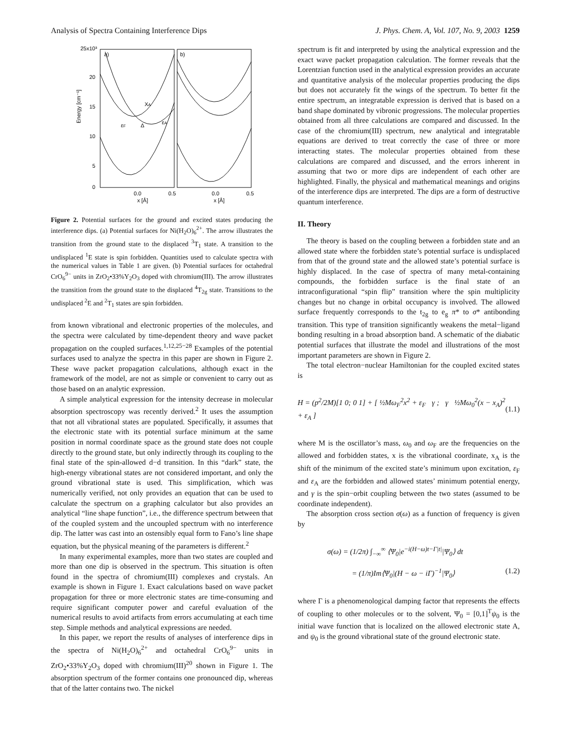Analysis of Spectra Containing Interference Dips J. Phys. Chem. A, Vol. 107, No. 9, 2003 1259
25x10³
20
15
10
5
0
a)
b)
εF
Δ
εA
XA
0.0
0.5
0.0
0.5
x [Å]
x [Å]
Energy [cm⁻¹]
Figure 2. Potential surfaces for the ground and excited states producing the interference dips. (a) Potential surfaces for Ni(H<sub>2</sub>O)<sub>6</sub><sup>2+</sup>. The arrow illustrates the transition from the ground state to the displaced <sup>3</sup>T<sub>1</sub> state. A transition to the undisplaced <sup>1</sup>E state is spin forbidden. Quantities used to calculate spectra with the numerical values in Table 1 are given. (b) Potential surfaces for octahedral CrO<sub>6</sub><sup>9−</sup> units in ZrO<sub>2</sub>•33%Y<sub>2</sub>O<sub>3</sub> doped with chromium(III). The arrow illustrates the transition from the ground state to the displaced <sup>4</sup>T<sub>2g</sub> state. Transitions to the undisplaced <sup>2</sup>E and <sup>2</sup>T<sub>1</sub> states are spin forbidden.
from known vibrational and electronic properties of the molecules, and the spectra were calculated by time-dependent theory and wave packet propagation on the coupled surfaces.<sup>1,12,25−28</sup> Examples of the potential surfaces used to analyze the spectra in this paper are shown in Figure 2. These wave packet propagation calculations, although exact in the framework of the model, are not as simple or convenient to carry out as those based on an analytic expression.
A simple analytical expression for the intensity decrease in molecular absorption spectroscopy was recently derived.<sup>2</sup> It uses the assumption that not all vibrational states are populated. Specifically, it assumes that the electronic state with its potential surface minimum at the same position in normal coordinate space as the ground state does not couple directly to the ground state, but only indirectly through its coupling to the final state of the spin-allowed d−d transition. In this “dark” state, the high-energy vibrational states are not considered important, and only the ground vibrational state is used. This simplification, which was numerically verified, not only provides an equation that can be used to calculate the spectrum on a graphing calculator but also provides an analytical “line shape function”, i.e., the difference spectrum between that of the coupled system and the uncoupled spectrum with no interference dip. The latter was cast into an ostensibly equal form to Fano’s line shape equation, but the physical meaning of the parameters is different.<sup>2</sup>
In many experimental examples, more than two states are coupled and more than one dip is observed in the spectrum. This situation is often found in the spectra of chromium(III) complexes and crystals. An example is shown in Figure 1. Exact calculations based on wave packet propagation for three or more electronic states are time-consuming and require significant computer power and careful evaluation of the numerical results to avoid artifacts from errors accumulating at each time step. Simple methods and analytical expressions are needed.
In this paper, we report the results of analyses of interference dips in the spectra of Ni(H<sub>2</sub>O)<sub>6</sub><sup>2+</sup> and octahedral CrO<sub>6</sub><sup>9−</sup> units in ZrO<sub>2</sub>•33%Y<sub>2</sub>O<sub>3</sub> doped with chromium(III)<sup>20</sup> shown in Figure 1. The absorption spectrum of the former contains one pronounced dip, whereas that of the latter contains two. The nickel
spectrum is fit and interpreted by using the analytical expression and the exact wave packet propagation calculation. The former reveals that the Lorentzian function used in the analytical expression provides an accurate and quantitative analysis of the molecular properties producing the dips but does not accurately fit the wings of the spectrum. To better fit the entire spectrum, an integratable expression is derived that is based on a band shape dominated by vibronic progressions. The molecular properties obtained from all three calculations are compared and discussed. In the case of the chromium(III) spectrum, new analytical and integratable equations are derived to treat correctly the case of three or more interacting states. The molecular properties obtained from these calculations are compared and discussed, and the errors inherent in assuming that two or more dips are independent of each other are highlighted. Finally, the physical and mathematical meanings and origins of the interference dips are interpreted. The dips are a form of destructive quantum interference.
II. Theory
The theory is based on the coupling between a forbidden state and an allowed state where the forbidden state’s potential surface is undisplaced from that of the ground state and the allowed state’s potential surface is highly displaced. In the case of spectra of many metal-containing compounds, the forbidden surface is the final state of an intraconfigurational “spin flip” transition where the spin multiplicity changes but no change in orbital occupancy is involved. The allowed surface frequently corresponds to the t<sub>2g</sub> to e<sub>g</sub> π* to σ* antibonding transition. This type of transition significantly weakens the metal−ligand bonding resulting in a broad absorption band. A schematic of the diabatic potential surfaces that illustrate the model and illustrations of the most important parameters are shown in Figure 2.
The total electron−nuclear Hamiltonian for the coupled excited states is
H = (p<sup>2</sup>/2M)[1 0; 0 1] + [ ½Mω<sub>F</sub><sup>2</sup>x<sup>2</sup> + ε<sub>F</sub> γ ; γ ½Mω<sub>0</sub><sup>2</sup>(x − x<sub>A</sub>)<sup>2</sup> + ε<sub>A</sub> ] (1.1)
where M is the oscillator’s mass, ω<sub>0</sub> and ω<sub>F</sub> are the frequencies on the allowed and forbidden states, x is the vibrational coordinate, x<sub>A</sub> is the shift of the minimum of the excited state’s minimum upon excitation, ε<sub>F</sub> and ε<sub>A</sub> are the forbidden and allowed states’ minimum potential energy, and γ is the spin−orbit coupling between the two states (assumed to be coordinate independent).
The absorption cross section σ(ω) as a function of frequency is given by
σ(ω) = (1/2π) ∫<sub>−∞</sub><sup>∞</sup> ⟨Ψ<sub>0</sub>|e<sup>−i(H−ω)t−Γ|t|</sup>|Ψ<sub>0</sub>⟩ dt
= (1/π)Im⟨Ψ<sub>0</sub>|(H − ω − iΓ)<sup>−1</sup>|Ψ<sub>0</sub>⟩ (1.2)
where Γ is a phenomenological damping factor that represents the effects of coupling to other molecules or to the solvent, Ψ<sub>0</sub> = [0,1]<sup>T</sup>ψ<sub>0</sub> is the initial wave function that is localized on the allowed electronic state A, and ψ<sub>0</sub> is the ground vibrational state of the ground electronic state.